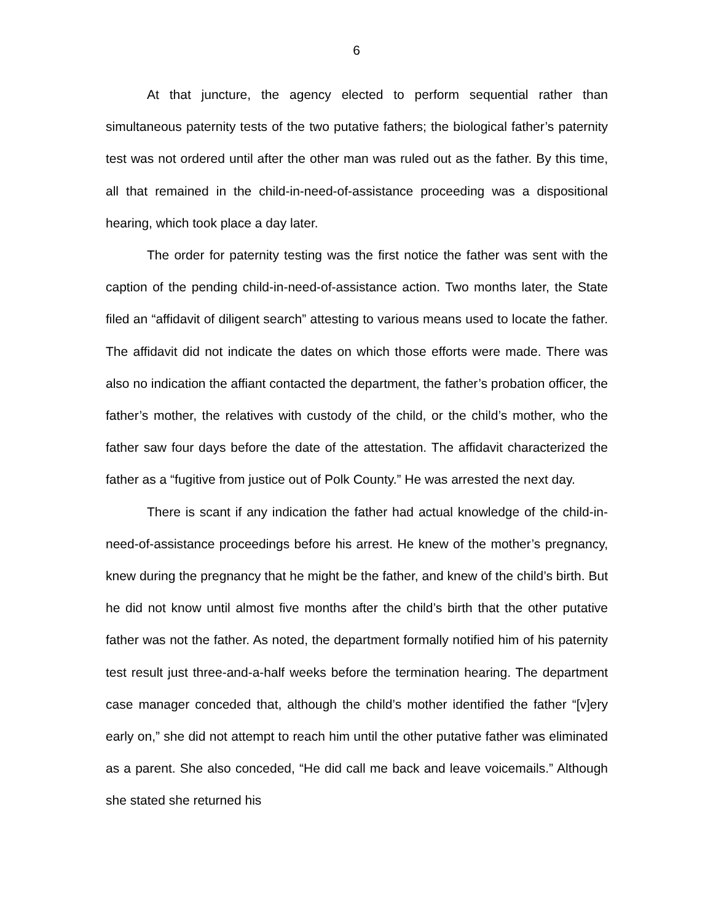6
At that juncture, the agency elected to perform sequential rather than simultaneous paternity tests of the two putative fathers; the biological father’s paternity test was not ordered until after the other man was ruled out as the father. By this time, all that remained in the child-in-need-of-assistance proceeding was a dispositional hearing, which took place a day later.
The order for paternity testing was the first notice the father was sent with the caption of the pending child-in-need-of-assistance action. Two months later, the State filed an “affidavit of diligent search” attesting to various means used to locate the father. The affidavit did not indicate the dates on which those efforts were made. There was also no indication the affiant contacted the department, the father’s probation officer, the father’s mother, the relatives with custody of the child, or the child’s mother, who the father saw four days before the date of the attestation. The affidavit characterized the father as a “fugitive from justice out of Polk County.” He was arrested the next day.
There is scant if any indication the father had actual knowledge of the child-in-need-of-assistance proceedings before his arrest. He knew of the mother’s pregnancy, knew during the pregnancy that he might be the father, and knew of the child’s birth. But he did not know until almost five months after the child’s birth that the other putative father was not the father. As noted, the department formally notified him of his paternity test result just three-and-a-half weeks before the termination hearing. The department case manager conceded that, although the child’s mother identified the father “[v]ery early on,” she did not attempt to reach him until the other putative father was eliminated as a parent. She also conceded, “He did call me back and leave voicemails.” Although she stated she returned his